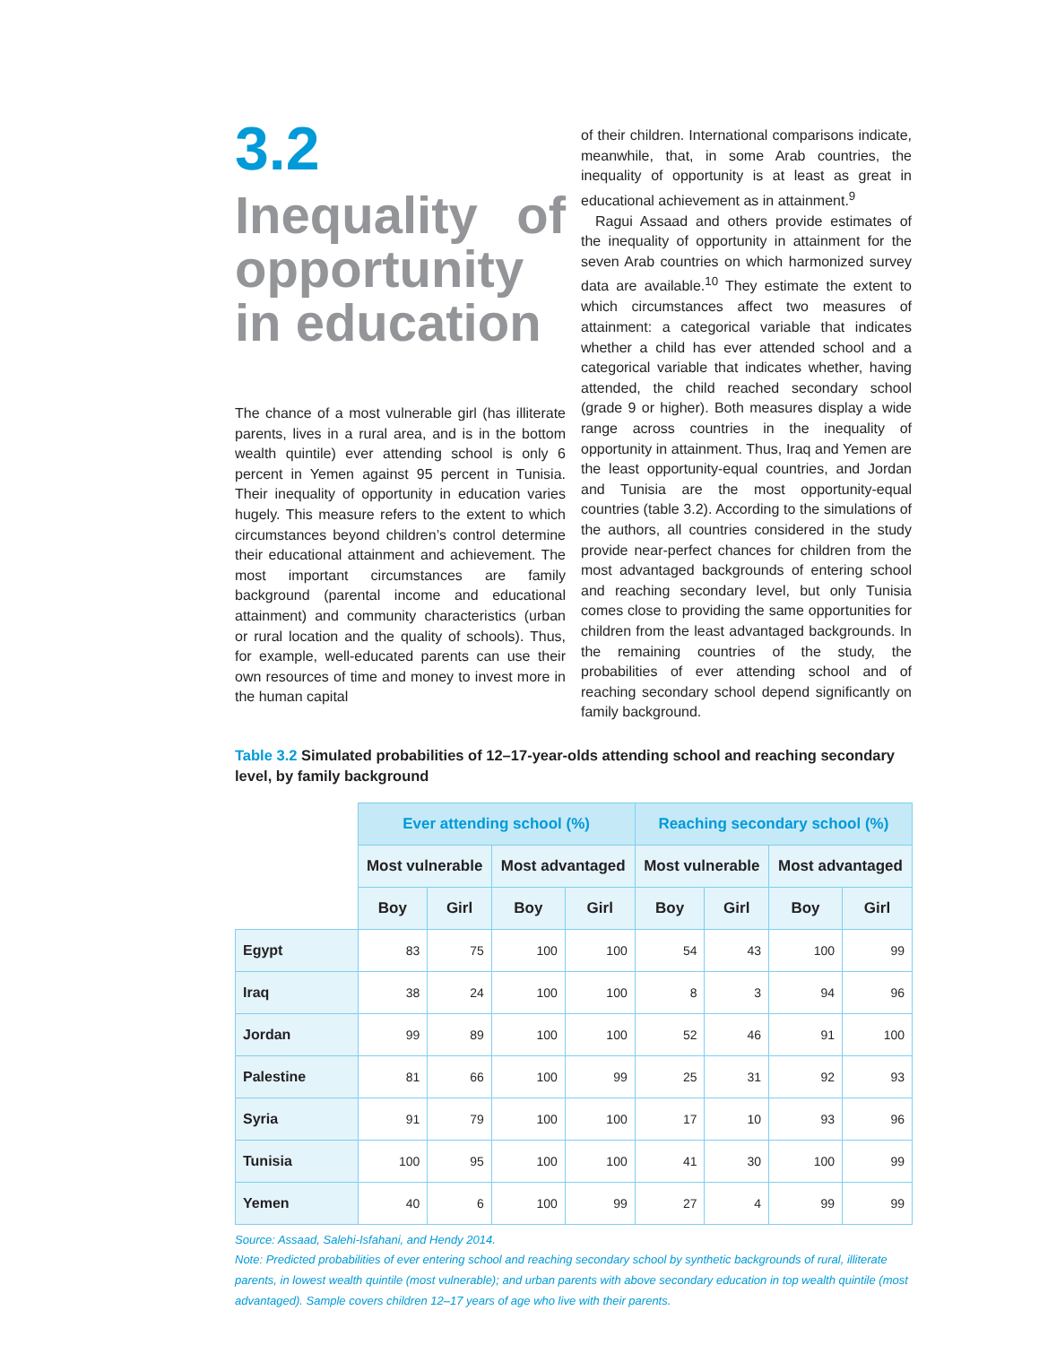3.2
Inequality of opportunity in education
The chance of a most vulnerable girl (has illiterate parents, lives in a rural area, and is in the bottom wealth quintile) ever attending school is only 6 percent in Yemen against 95 percent in Tunisia. Their inequality of opportunity in education varies hugely. This measure refers to the extent to which circumstances beyond children’s control determine their educational attainment and achievement. The most important circumstances are family background (parental income and educational attainment) and community characteristics (urban or rural location and the quality of schools). Thus, for example, well-educated parents can use their own resources of time and money to invest more in the human capital
of their children. International comparisons indicate, meanwhile, that, in some Arab countries, the inequality of opportunity is at least as great in educational achievement as in attainment.<sup>9</sup>
Ragui Assaad and others provide estimates of the inequality of opportunity in attainment for the seven Arab countries on which harmonized survey data are available.<sup>10</sup> They estimate the extent to which circumstances affect two measures of attainment: a categorical variable that indicates whether a child has ever attended school and a categorical variable that indicates whether, having attended, the child reached secondary school (grade 9 or higher). Both measures display a wide range across countries in the inequality of opportunity in attainment. Thus, Iraq and Yemen are the least opportunity-equal countries, and Jordan and Tunisia are the most opportunity-equal countries (table 3.2). According to the simulations of the authors, all countries considered in the study provide near-perfect chances for children from the most advantaged backgrounds of entering school and reaching secondary level, but only Tunisia comes close to providing the same opportunities for children from the least advantaged backgrounds. In the remaining countries of the study, the probabilities of ever attending school and of reaching secondary school depend significantly on family background.
Table 3.2 Simulated probabilities of 12–17-year-olds attending school and reaching secondary level, by family background
| | Ever attending school (%) | | | | Reaching secondary school (%) | | | |
| --- | --- | --- | --- | --- | --- | --- | --- | --- |
| | Most vulnerable | | Most advantaged | | Most vulnerable | | Most advantaged | |
| | Boy | Girl | Boy | Girl | Boy | Girl | Boy | Girl |
| Egypt | 83 | 75 | 100 | 100 | 54 | 43 | 100 | 99 |
| Iraq | 38 | 24 | 100 | 100 | 8 | 3 | 94 | 96 |
| Jordan | 99 | 89 | 100 | 100 | 52 | 46 | 91 | 100 |
| Palestine | 81 | 66 | 100 | 99 | 25 | 31 | 92 | 93 |
| Syria | 91 | 79 | 100 | 100 | 17 | 10 | 93 | 96 |
| Tunisia | 100 | 95 | 100 | 100 | 41 | 30 | 100 | 99 |
| Yemen | 40 | 6 | 100 | 99 | 27 | 4 | 99 | 99 |
Source: Assaad, Salehi-Isfahani, and Hendy 2014.
Note: Predicted probabilities of ever entering school and reaching secondary school by synthetic backgrounds of rural, illiterate parents, in lowest wealth quintile (most vulnerable); and urban parents with above secondary education in top wealth quintile (most advantaged). Sample covers children 12–17 years of age who live with their parents.